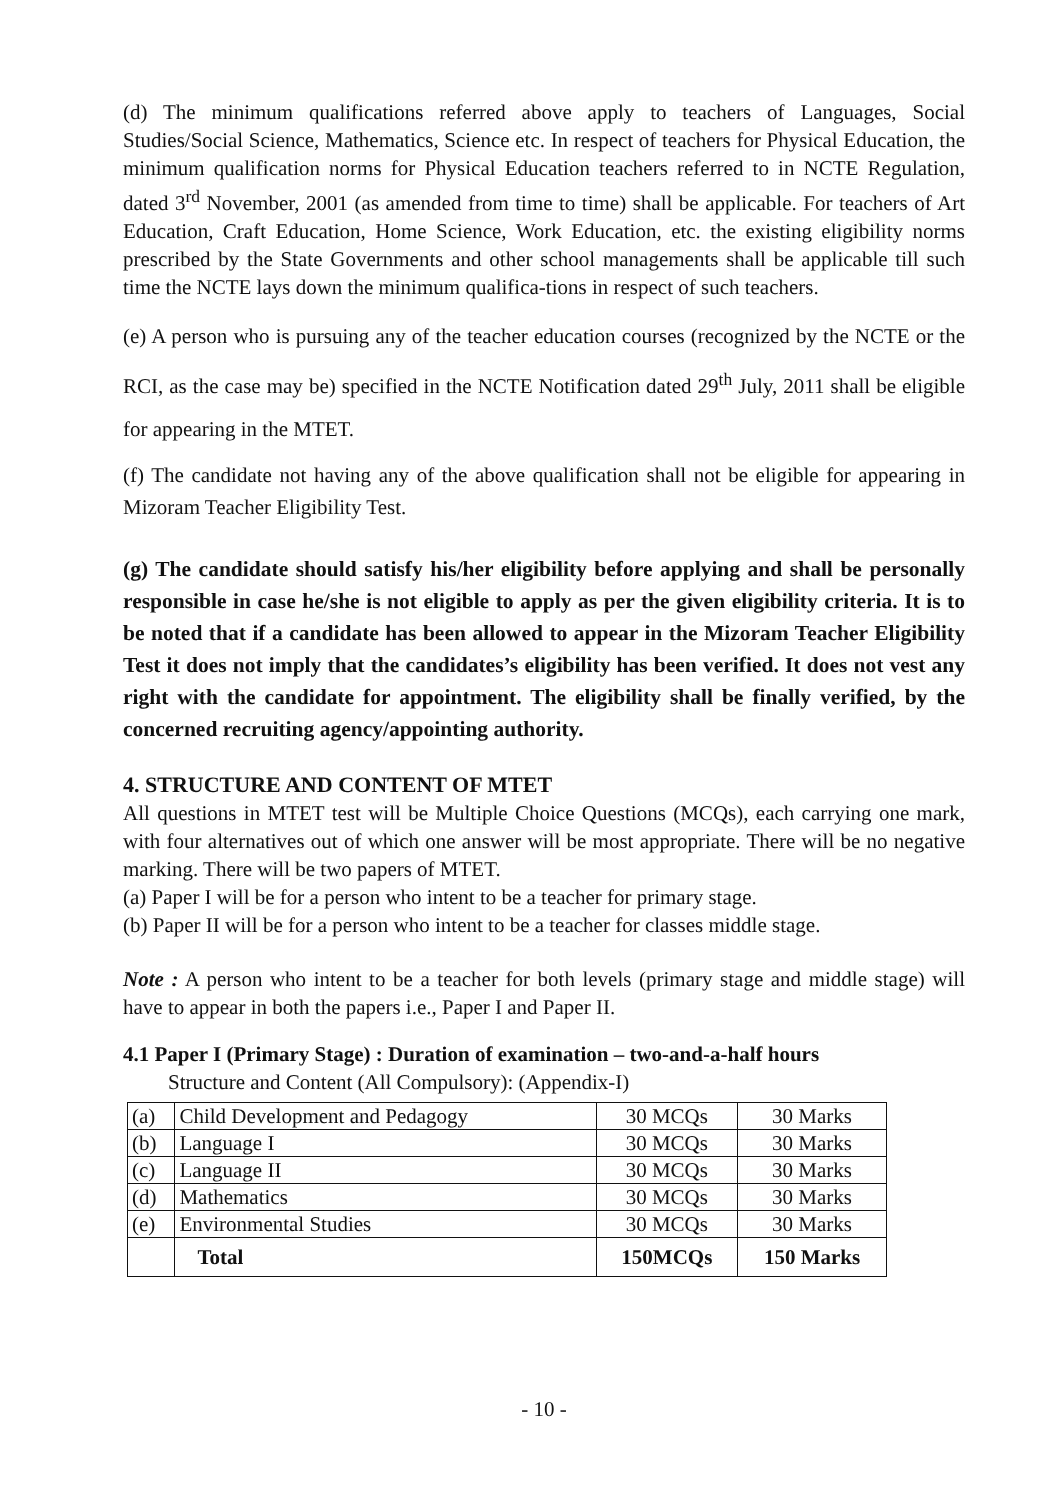(d) The minimum qualifications referred above apply to teachers of Languages, Social Studies/Social Science, Mathematics, Science etc. In respect of teachers for Physical Education, the minimum qualification norms for Physical Education teachers referred to in NCTE Regulation, dated 3<sup>rd</sup> November, 2001 (as amended from time to time) shall be applicable. For teachers of Art Education, Craft Education, Home Science, Work Education, etc. the existing eligibility norms prescribed by the State Governments and other school managements shall be applicable till such time the NCTE lays down the minimum qualifica-tions in respect of such teachers.
(e) A person who is pursuing any of the teacher education courses (recognized by the NCTE or the RCI, as the case may be) specified in the NCTE Notification dated 29<sup>th</sup> July, 2011 shall be eligible for appearing in the MTET.
(f) The candidate not having any of the above qualification shall not be eligible for appearing in Mizoram Teacher Eligibility Test.
(g) The candidate should satisfy his/her eligibility before applying and shall be personally responsible in case he/she is not eligible to apply as per the given eligibility criteria. It is to be noted that if a candidate has been allowed to appear in the Mizoram Teacher Eligibility Test it does not imply that the candidates’s eligibility has been verified. It does not vest any right with the candidate for appointment. The eligibility shall be finally verified, by the concerned recruiting agency/appointing authority.
4. STRUCTURE AND CONTENT OF MTET
All questions in MTET test will be Multiple Choice Questions (MCQs), each carrying one mark, with four alternatives out of which one answer will be most appropriate. There will be no negative marking. There will be two papers of MTET.
(a) Paper I will be for a person who intent to be a teacher for primary stage.
(b) Paper II will be for a person who intent to be a teacher for classes middle stage.
Note : A person who intent to be a teacher for both levels (primary stage and middle stage) will have to appear in both the papers i.e., Paper I and Paper II.
4.1 Paper I (Primary Stage) : Duration of examination – two-and-a-half hours
Structure and Content (All Compulsory): (Appendix-I)
| (a) | Child Development and Pedagogy | 30 MCQs | 30 Marks |
| (b) | Language I | 30 MCQs | 30 Marks |
| (c) | Language II | 30 MCQs | 30 Marks |
| (d) | Mathematics | 30 MCQs | 30 Marks |
| (e) | Environmental Studies | 30 MCQs | 30 Marks |
| | Total | 150MCQs | 150 Marks |
- 10 -